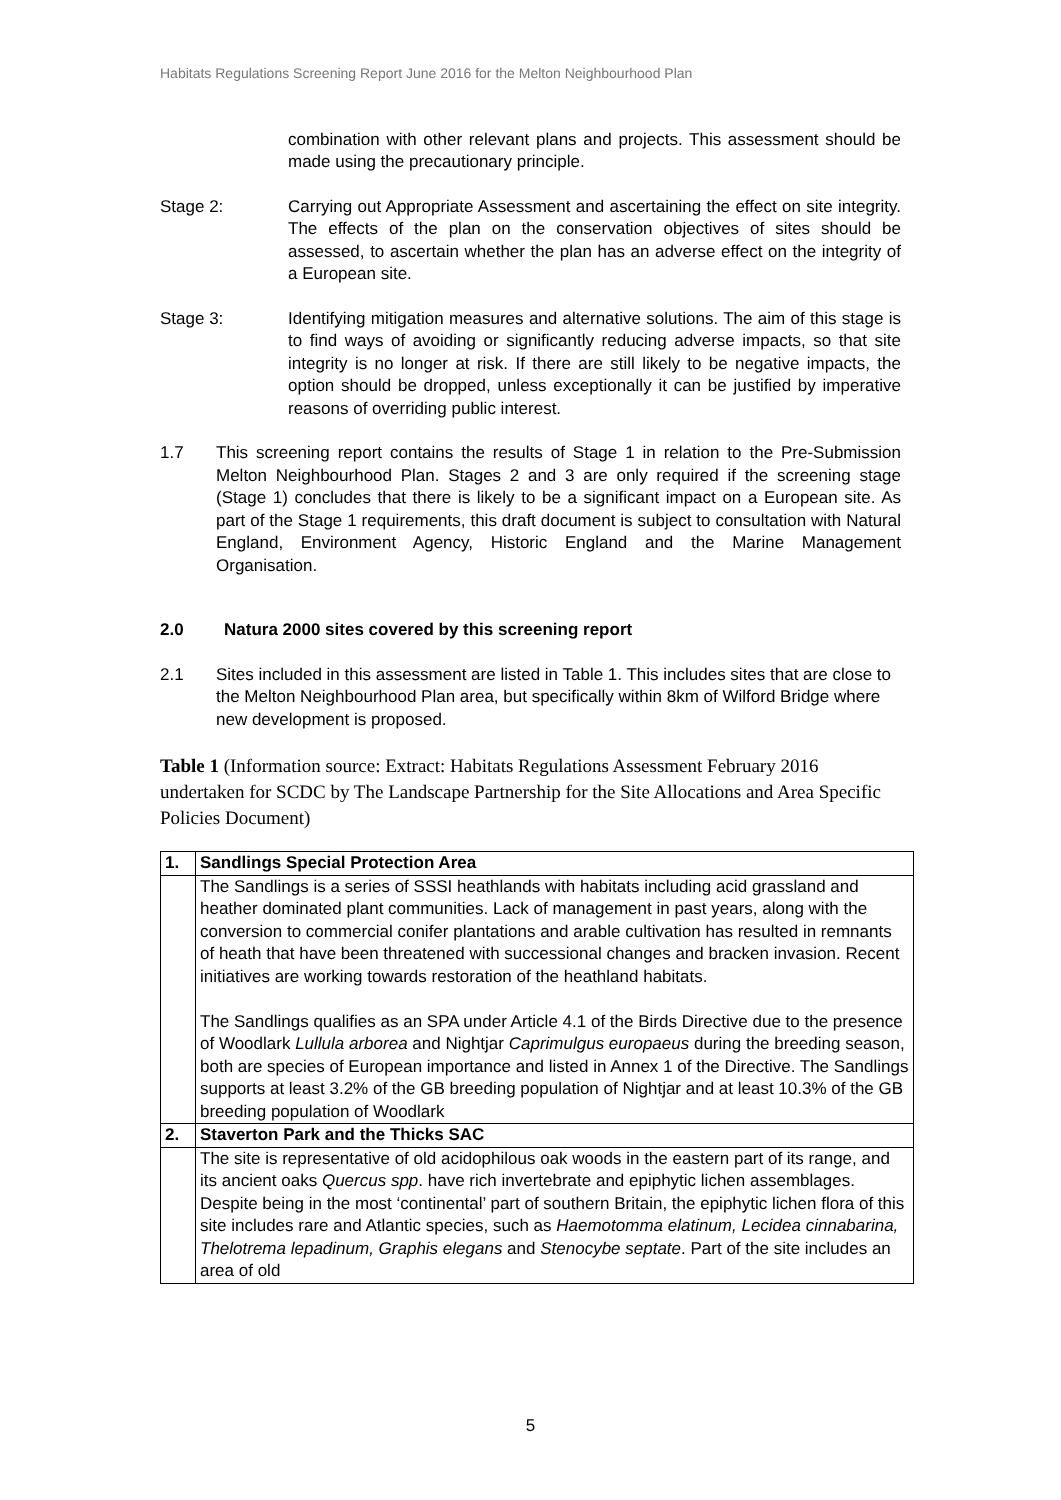Habitats Regulations Screening Report June 2016 for the Melton Neighbourhood Plan
combination with other relevant plans and projects. This assessment should be made using the precautionary principle.
Stage 2: Carrying out Appropriate Assessment and ascertaining the effect on site integrity. The effects of the plan on the conservation objectives of sites should be assessed, to ascertain whether the plan has an adverse effect on the integrity of a European site.
Stage 3: Identifying mitigation measures and alternative solutions. The aim of this stage is to find ways of avoiding or significantly reducing adverse impacts, so that site integrity is no longer at risk. If there are still likely to be negative impacts, the option should be dropped, unless exceptionally it can be justified by imperative reasons of overriding public interest.
1.7 This screening report contains the results of Stage 1 in relation to the Pre-Submission Melton Neighbourhood Plan. Stages 2 and 3 are only required if the screening stage (Stage 1) concludes that there is likely to be a significant impact on a European site. As part of the Stage 1 requirements, this draft document is subject to consultation with Natural England, Environment Agency, Historic England and the Marine Management Organisation.
2.0 Natura 2000 sites covered by this screening report
2.1 Sites included in this assessment are listed in Table 1. This includes sites that are close to the Melton Neighbourhood Plan area, but specifically within 8km of Wilford Bridge where new development is proposed.
Table 1 (Information source: Extract: Habitats Regulations Assessment February 2016 undertaken for SCDC by The Landscape Partnership for the Site Allocations and Area Specific Policies Document)
| 1. | Sandlings Special Protection Area |
| | The Sandlings is a series of SSSI heathlands with habitats including acid grassland and heather dominated plant communities. Lack of management in past years, along with the conversion to commercial conifer plantations and arable cultivation has resulted in remnants of heath that have been threatened with successional changes and bracken invasion. Recent initiatives are working towards restoration of the heathland habitats. The Sandlings qualifies as an SPA under Article 4.1 of the Birds Directive due to the presence of Woodlark Lullula arborea and Nightjar Caprimulgus europaeus during the breeding season, both are species of European importance and listed in Annex 1 of the Directive. The Sandlings supports at least 3.2% of the GB breeding population of Nightjar and at least 10.3% of the GB breeding population of Woodlark |
| 2. | Staverton Park and the Thicks SAC |
| | The site is representative of old acidophilous oak woods in the eastern part of its range, and its ancient oaks Quercus spp . have rich invertebrate and epiphytic lichen assemblages. Despite being in the most ‘continental’ part of southern Britain, the epiphytic lichen flora of this site includes rare and Atlantic species, such as Haemotomma elatinum, Lecidea cinnabarina, Thelotrema lepadinum, Graphis elegans and Stenocybe septate . Part of the site includes an area of old |
5